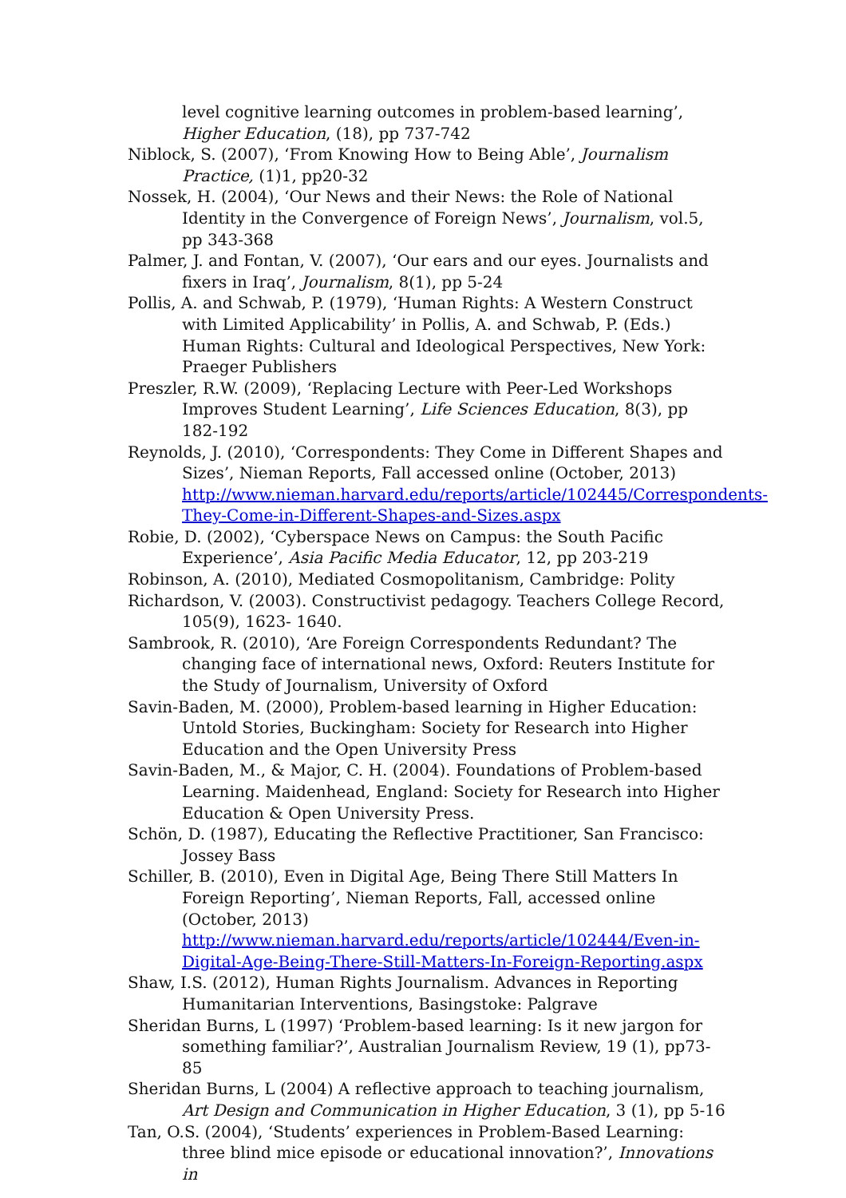level cognitive learning outcomes in problem-based learning’, Higher Education, (18), pp 737-742
Niblock, S. (2007), ‘From Knowing How to Being Able’, Journalism Practice, (1)1, pp20-32
Nossek, H. (2004), ‘Our News and their News: the Role of National Identity in the Convergence of Foreign News’, Journalism, vol.5, pp 343-368
Palmer, J. and Fontan, V. (2007), ‘Our ears and our eyes. Journalists and fixers in Iraq’, Journalism, 8(1), pp 5-24
Pollis, A. and Schwab, P. (1979), ‘Human Rights: A Western Construct with Limited Applicability’ in Pollis, A. and Schwab, P. (Eds.) Human Rights: Cultural and Ideological Perspectives, New York: Praeger Publishers
Preszler, R.W. (2009), ‘Replacing Lecture with Peer-Led Workshops Improves Student Learning’, Life Sciences Education, 8(3), pp 182-192
Reynolds, J. (2010), ‘Correspondents: They Come in Different Shapes and Sizes’, Nieman Reports, Fall accessed online (October, 2013) http://www.nieman.harvard.edu/reports/article/102445/Correspondents-They-Come-in-Different-Shapes-and-Sizes.aspx
Robie, D. (2002), ‘Cyberspace News on Campus: the South Pacific Experience’, Asia Pacific Media Educator, 12, pp 203-219
Robinson, A. (2010), Mediated Cosmopolitanism, Cambridge: Polity
Richardson, V. (2003). Constructivist pedagogy. Teachers College Record, 105(9), 1623- 1640.
Sambrook, R. (2010), ‘Are Foreign Correspondents Redundant? The changing face of international news, Oxford: Reuters Institute for the Study of Journalism, University of Oxford
Savin-Baden, M. (2000), Problem-based learning in Higher Education: Untold Stories, Buckingham: Society for Research into Higher Education and the Open University Press
Savin-Baden, M., & Major, C. H. (2004). Foundations of Problem-based Learning. Maidenhead, England: Society for Research into Higher Education & Open University Press.
Schön, D. (1987), Educating the Reflective Practitioner, San Francisco: Jossey Bass
Schiller, B. (2010), Even in Digital Age, Being There Still Matters In Foreign Reporting’, Nieman Reports, Fall, accessed online (October, 2013) http://www.nieman.harvard.edu/reports/article/102444/Even-in-Digital-Age-Being-There-Still-Matters-In-Foreign-Reporting.aspx
Shaw, I.S. (2012), Human Rights Journalism. Advances in Reporting Humanitarian Interventions, Basingstoke: Palgrave
Sheridan Burns, L (1997) ‘Problem-based learning: Is it new jargon for something familiar?’, Australian Journalism Review, 19 (1), pp73-85
Sheridan Burns, L (2004) A reflective approach to teaching journalism, Art Design and Communication in Higher Education, 3 (1), pp 5-16
Tan, O.S. (2004), ‘Students’ experiences in Problem-Based Learning: three blind mice episode or educational innovation?’, Innovations in